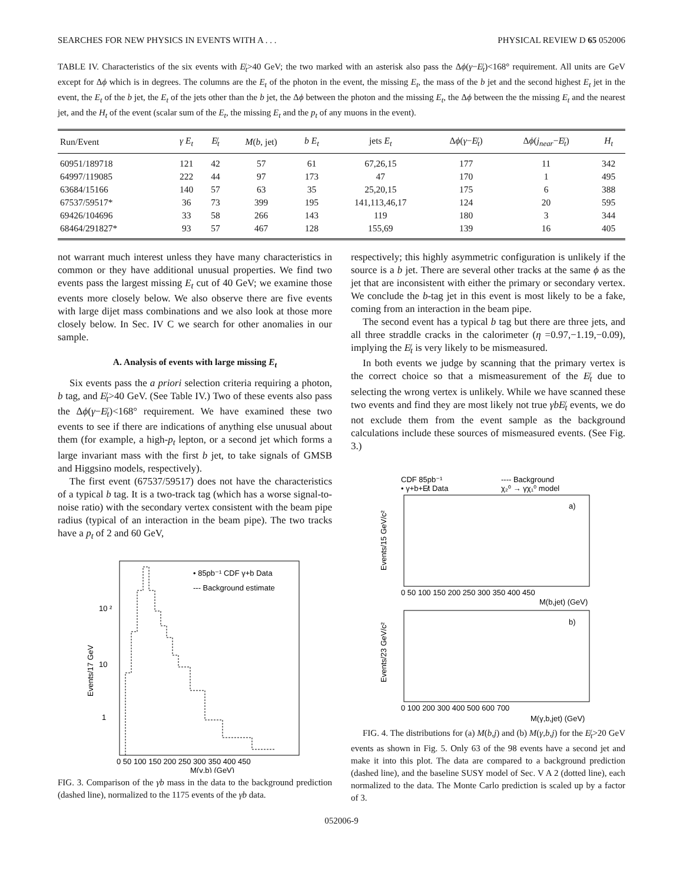SEARCHES FOR NEW PHYSICS IN EVENTS WITH A . . . PHYSICAL REVIEW D 65 052006
TABLE IV. Characteristics of the six events with E̸<sub>t</sub>>40 GeV; the two marked with an asterisk also pass the Δϕ(γ−E̸<sub>t</sub>)<168° requirement. All units are GeV except for Δϕ which is in degrees. The columns are the E<sub>t</sub> of the photon in the event, the missing E<sub>t</sub>, the mass of the b jet and the second highest E<sub>t</sub> jet in the event, the E<sub>t</sub> of the b jet, the E<sub>t</sub> of the jets other than the b jet, the Δϕ between the photon and the missing E<sub>t</sub>, the Δϕ between the the missing E<sub>t</sub> and the nearest jet, and the H<sub>t</sub> of the event (scalar sum of the E<sub>t</sub>, the missing E<sub>t</sub> and the p<sub>t</sub> of any muons in the event).
| Run/Event | γ E<sub>t</sub> | E̸<sub>t</sub> | M ( b , jet) | b E<sub>t</sub> | jets E<sub>t</sub> | Δ ϕ ( γ − E̸<sub>t</sub> ) | Δ ϕ ( j<sub>near</sub> − E̸<sub>t</sub> ) | H<sub>t</sub> |
| --- | --- | --- | --- | --- | --- | --- | --- | --- |
| 60951/189718 | 121 | 42 | 57 | 61 | 67,26,15 | 177 | 11 | 342 |
| 64997/119085 | 222 | 44 | 97 | 173 | 47 | 170 | 1 | 495 |
| 63684/15166 | 140 | 57 | 63 | 35 | 25,20,15 | 175 | 6 | 388 |
| 67537/59517* | 36 | 73 | 399 | 195 | 141,113,46,17 | 124 | 20 | 595 |
| 69426/104696 | 33 | 58 | 266 | 143 | 119 | 180 | 3 | 344 |
| 68464/291827* | 93 | 57 | 467 | 128 | 155,69 | 139 | 16 | 405 |
not warrant much interest unless they have many characteristics in common or they have additional unusual properties. We find two events pass the largest missing E<sub>t</sub> cut of 40 GeV; we examine those events more closely below. We also observe there are five events with large dijet mass combinations and we also look at those more closely below. In Sec. IV C we search for other anomalies in our sample.
A. Analysis of events with large missing E<sub>t</sub>
Six events pass the a priori selection criteria requiring a photon, b tag, and E̸<sub>t</sub>>40 GeV. (See Table IV.) Two of these events also pass the Δϕ(γ−E̸<sub>t</sub>)<168° requirement. We have examined these two events to see if there are indications of anything else unusual about them (for example, a high-p<sub>t</sub> lepton, or a second jet which forms a large invariant mass with the first b jet, to take signals of GMSB and Higgsino models, respectively).
The first event (67537/59517) does not have the characteristics of a typical b tag. It is a two-track tag (which has a worse signal-to-noise ratio) with the secondary vertex consistent with the beam pipe radius (typical of an interaction in the beam pipe). The two tracks have a p<sub>t</sub> of 2 and 60 GeV,
• 85pb⁻¹ CDF γ+b Data
--- Background estimate
10 ²
10
1
Events/17 GeV
0 50 100 150 200 250 300 350 400 450
M(γ,b) (GeV)
FIG. 3. Comparison of the γb mass in the data to the background prediction (dashed line), normalized to the 1175 events of the γb data.
respectively; this highly asymmetric configuration is unlikely if the source is a b jet. There are several other tracks at the same ϕ as the jet that are inconsistent with either the primary or secondary vertex. We conclude the b-tag jet in this event is most likely to be a fake, coming from an interaction in the beam pipe.
The second event has a typical b tag but there are three jets, and all three straddle cracks in the calorimeter (η =0.97,−1.19,−0.09), implying the E̸<sub>t</sub> is very likely to be mismeasured.
In both events we judge by scanning that the primary vertex is the correct choice so that a mismeasurement of the E̸<sub>t</sub> due to selecting the wrong vertex is unlikely. While we have scanned these two events and find they are most likely not true γbE̸<sub>t</sub> events, we do not exclude them from the event sample as the background calculations include these sources of mismeasured events. (See Fig. 3.)
CDF 85pb⁻¹
---- Background
• γ+b+E̸t Data
χ₂⁰ → γχ₁⁰ model
a)
Events/15 GeV/c²
0 50 100 150 200 250 300 350 400 450
M(b,jet) (GeV)
b)
Events/23 GeV/c²
0 100 200 300 400 500 600 700
M(γ,b,jet) (GeV)
FIG. 4. The distributions for (a) M(b,j) and (b) M(γ,b,j) for the E̸<sub>t</sub>>20 GeV events as shown in Fig. 5. Only 63 of the 98 events have a second jet and make it into this plot. The data are compared to a background prediction (dashed line), and the baseline SUSY model of Sec. V A 2 (dotted line), each normalized to the data. The Monte Carlo prediction is scaled up by a factor of 3.
052006-9